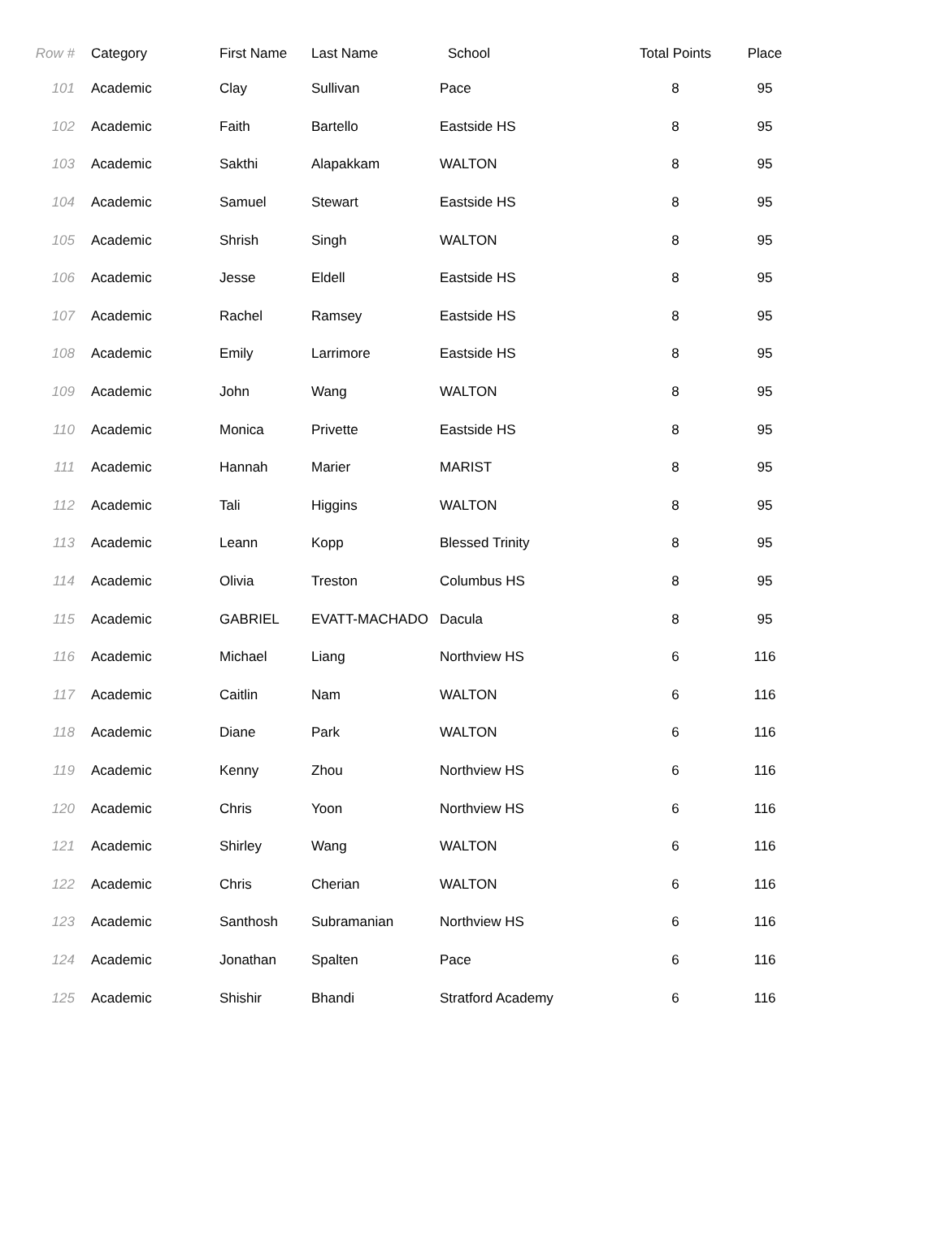| Row # | Category | First Name | Last Name | School | Total Points | Place |
| --- | --- | --- | --- | --- | --- | --- |
| 101 | Academic | Clay | Sullivan | Pace | 8 | 95 |
| 102 | Academic | Faith | Bartello | Eastside HS | 8 | 95 |
| 103 | Academic | Sakthi | Alapakkam | WALTON | 8 | 95 |
| 104 | Academic | Samuel | Stewart | Eastside HS | 8 | 95 |
| 105 | Academic | Shrish | Singh | WALTON | 8 | 95 |
| 106 | Academic | Jesse | Eldell | Eastside HS | 8 | 95 |
| 107 | Academic | Rachel | Ramsey | Eastside HS | 8 | 95 |
| 108 | Academic | Emily | Larrimore | Eastside HS | 8 | 95 |
| 109 | Academic | John | Wang | WALTON | 8 | 95 |
| 110 | Academic | Monica | Privette | Eastside HS | 8 | 95 |
| 111 | Academic | Hannah | Marier | MARIST | 8 | 95 |
| 112 | Academic | Tali | Higgins | WALTON | 8 | 95 |
| 113 | Academic | Leann | Kopp | Blessed Trinity | 8 | 95 |
| 114 | Academic | Olivia | Treston | Columbus HS | 8 | 95 |
| 115 | Academic | GABRIEL | EVATT-MACHADO | Dacula | 8 | 95 |
| 116 | Academic | Michael | Liang | Northview HS | 6 | 116 |
| 117 | Academic | Caitlin | Nam | WALTON | 6 | 116 |
| 118 | Academic | Diane | Park | WALTON | 6 | 116 |
| 119 | Academic | Kenny | Zhou | Northview HS | 6 | 116 |
| 120 | Academic | Chris | Yoon | Northview HS | 6 | 116 |
| 121 | Academic | Shirley | Wang | WALTON | 6 | 116 |
| 122 | Academic | Chris | Cherian | WALTON | 6 | 116 |
| 123 | Academic | Santhosh | Subramanian | Northview HS | 6 | 116 |
| 124 | Academic | Jonathan | Spalten | Pace | 6 | 116 |
| 125 | Academic | Shishir | Bhandi | Stratford Academy | 6 | 116 |